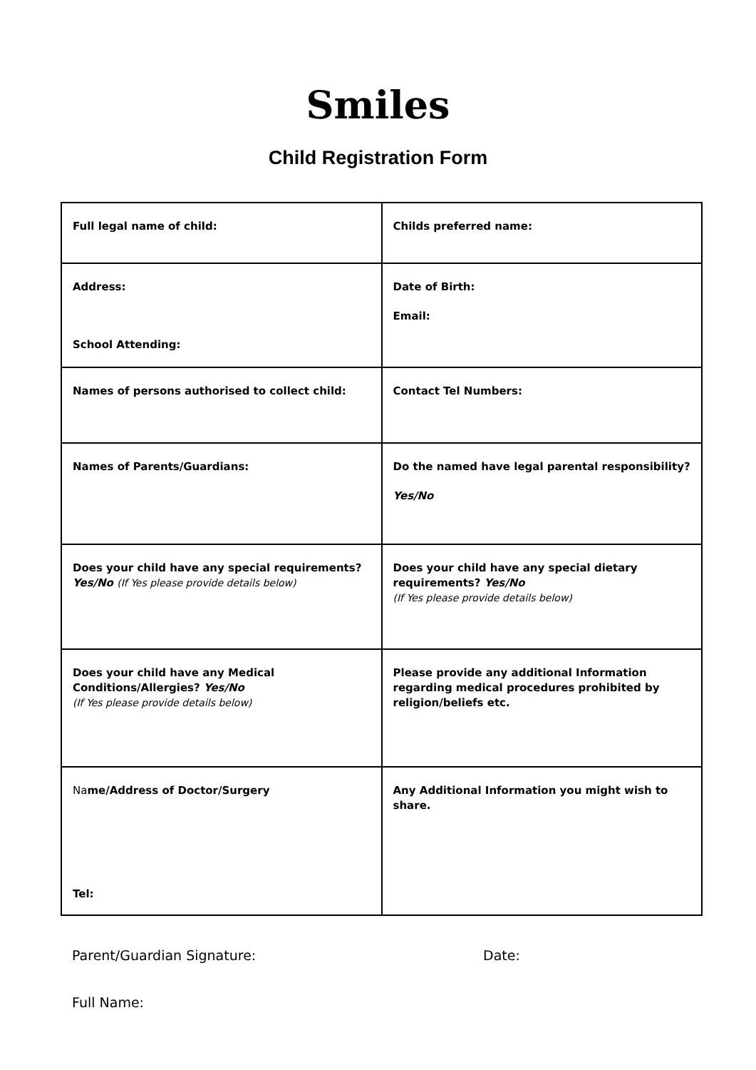Smiles
Child Registration Form
| Full legal name of child: | Childs preferred name: |
| Address: School Attending: | Date of Birth: Email: |
| Names of persons authorised to collect child: | Contact Tel Numbers: |
| Names of Parents/Guardians: | Do the named have legal parental responsibility? Yes/No |
| Does your child have any special requirements? Yes/No (If Yes please provide details below) | Does your child have any special dietary requirements? Yes/No (If Yes please provide details below) |
| Does your child have any Medical Conditions/Allergies? Yes/No (If Yes please provide details below) | Please provide any additional Information regarding medical procedures prohibited by religion/beliefs etc. |
| Na me/Address of Doctor/Surgery Tel: | Any Additional Information you might wish to share. |
Parent/Guardian Signature: Date:
Full Name: